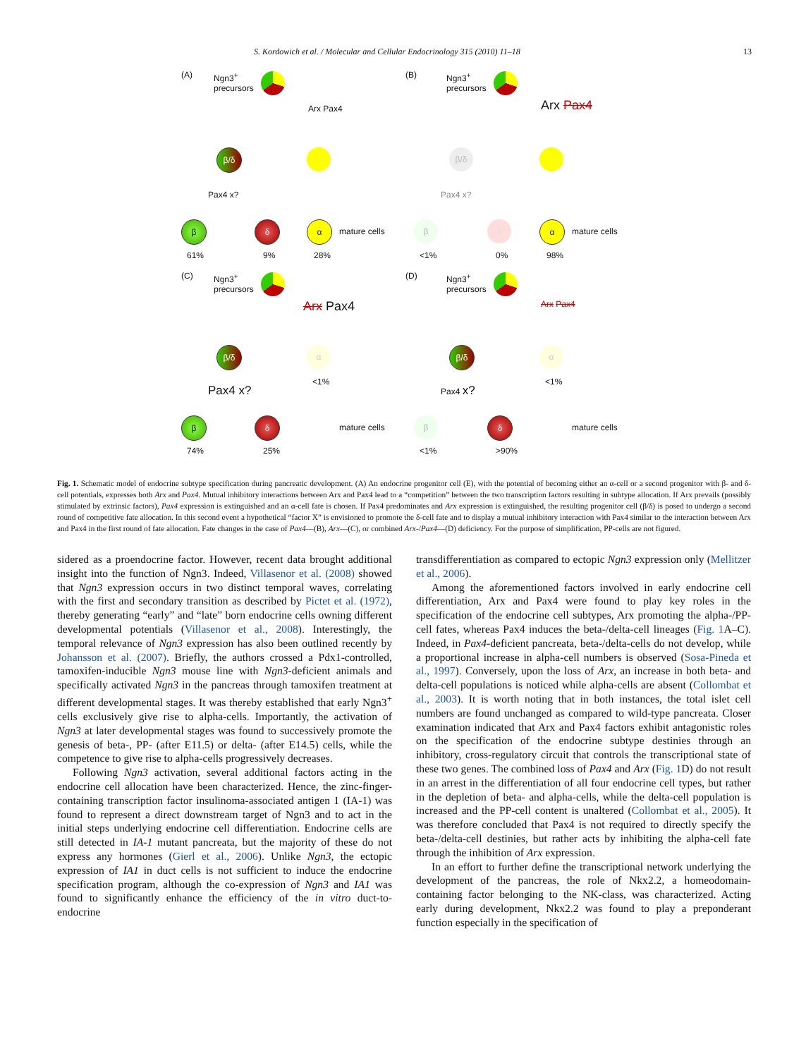S. Kordowich et al. / Molecular and Cellular Endocrinology 315 (2010) 11–18 13
(A) Ngn3<sup>+</sup>
precursors
Arx Pax4
β/δ
Pax4 x?
β δ α
mature cells
61% 9% 28%
(B) Ngn3<sup>+</sup>
precursors
Arx Pax4
β/δ
Pax4 x?
β δ α
mature cells
<1% 0% 98%
(C) Ngn3<sup>+</sup>
precursors
Arx Pax4
β/δ α
<1%
Pax4 x?
β δ
mature cells
74% 25%
(D) Ngn3<sup>+</sup>
precursors
Arx Pax4
β/δ α
<1%
Pax4 x?
β δ
mature cells
<1% >90%
Fig. 1. Schematic model of endocrine subtype specification during pancreatic development. (A) An endocrine progenitor cell (E), with the potential of becoming either an α-cell or a second progenitor with β- and δ-cell potentials, expresses both Arx and Pax4. Mutual inhibitory interactions between Arx and Pax4 lead to a “competition” between the two transcription factors resulting in subtype allocation. If Arx prevails (possibly stimulated by extrinsic factors), Pax4 expression is extinguished and an α-cell fate is chosen. If Pax4 predominates and Arx expression is extinguished, the resulting progenitor cell (β/δ) is posed to undergo a second round of competitive fate allocation. In this second event a hypothetical “factor X” is envisioned to promote the δ-cell fate and to display a mutual inhibitory interaction with Pax4 similar to the interaction between Arx and Pax4 in the first round of fate allocation. Fate changes in the case of Pax4—(B), Arx—(C), or combined Arx-/Pax4—(D) deficiency. For the purpose of simplification, PP-cells are not figured.
sidered as a proendocrine factor. However, recent data brought additional insight into the function of Ngn3. Indeed, Villasenor et al. (2008) showed that Ngn3 expression occurs in two distinct temporal waves, correlating with the first and secondary transition as described by Pictet et al. (1972), thereby generating “early” and “late” born endocrine cells owning different developmental potentials (Villasenor et al., 2008). Interestingly, the temporal relevance of Ngn3 expression has also been outlined recently by Johansson et al. (2007). Briefly, the authors crossed a Pdx1-controlled, tamoxifen-inducible Ngn3 mouse line with Ngn3-deficient animals and specifically activated Ngn3 in the pancreas through tamoxifen treatment at different developmental stages. It was thereby established that early Ngn3<sup>+</sup> cells exclusively give rise to alpha-cells. Importantly, the activation of Ngn3 at later developmental stages was found to successively promote the genesis of beta-, PP- (after E11.5) or delta- (after E14.5) cells, while the competence to give rise to alpha-cells progressively decreases.
Following Ngn3 activation, several additional factors acting in the endocrine cell allocation have been characterized. Hence, the zinc-finger-containing transcription factor insulinoma-associated antigen 1 (IA-1) was found to represent a direct downstream target of Ngn3 and to act in the initial steps underlying endocrine cell differentiation. Endocrine cells are still detected in IA-1 mutant pancreata, but the majority of these do not express any hormones (Gierl et al., 2006). Unlike Ngn3, the ectopic expression of IA1 in duct cells is not sufficient to induce the endocrine specification program, although the co-expression of Ngn3 and IA1 was found to significantly enhance the efficiency of the in vitro duct-to-endocrine
transdifferentiation as compared to ectopic Ngn3 expression only (Mellitzer et al., 2006).
Among the aforementioned factors involved in early endocrine cell differentiation, Arx and Pax4 were found to play key roles in the specification of the endocrine cell subtypes, Arx promoting the alpha-/PP-cell fates, whereas Pax4 induces the beta-/delta-cell lineages (Fig. 1 A–C). Indeed, in Pax4-deficient pancreata, beta-/delta-cells do not develop, while a proportional increase in alpha-cell numbers is observed (Sosa-Pineda et al., 1997). Conversely, upon the loss of Arx, an increase in both beta- and delta-cell populations is noticed while alpha-cells are absent (Collombat et al., 2003). It is worth noting that in both instances, the total islet cell numbers are found unchanged as compared to wild-type pancreata. Closer examination indicated that Arx and Pax4 factors exhibit antagonistic roles on the specification of the endocrine subtype destinies through an inhibitory, cross-regulatory circuit that controls the transcriptional state of these two genes. The combined loss of Pax4 and Arx (Fig. 1 D) do not result in an arrest in the differentiation of all four endocrine cell types, but rather in the depletion of beta- and alpha-cells, while the delta-cell population is increased and the PP-cell content is unaltered (Collombat et al., 2005). It was therefore concluded that Pax4 is not required to directly specify the beta-/delta-cell destinies, but rather acts by inhibiting the alpha-cell fate through the inhibition of Arx expression.
In an effort to further define the transcriptional network underlying the development of the pancreas, the role of Nkx2.2, a homeodomain-containing factor belonging to the NK-class, was characterized. Acting early during development, Nkx2.2 was found to play a preponderant function especially in the specification of